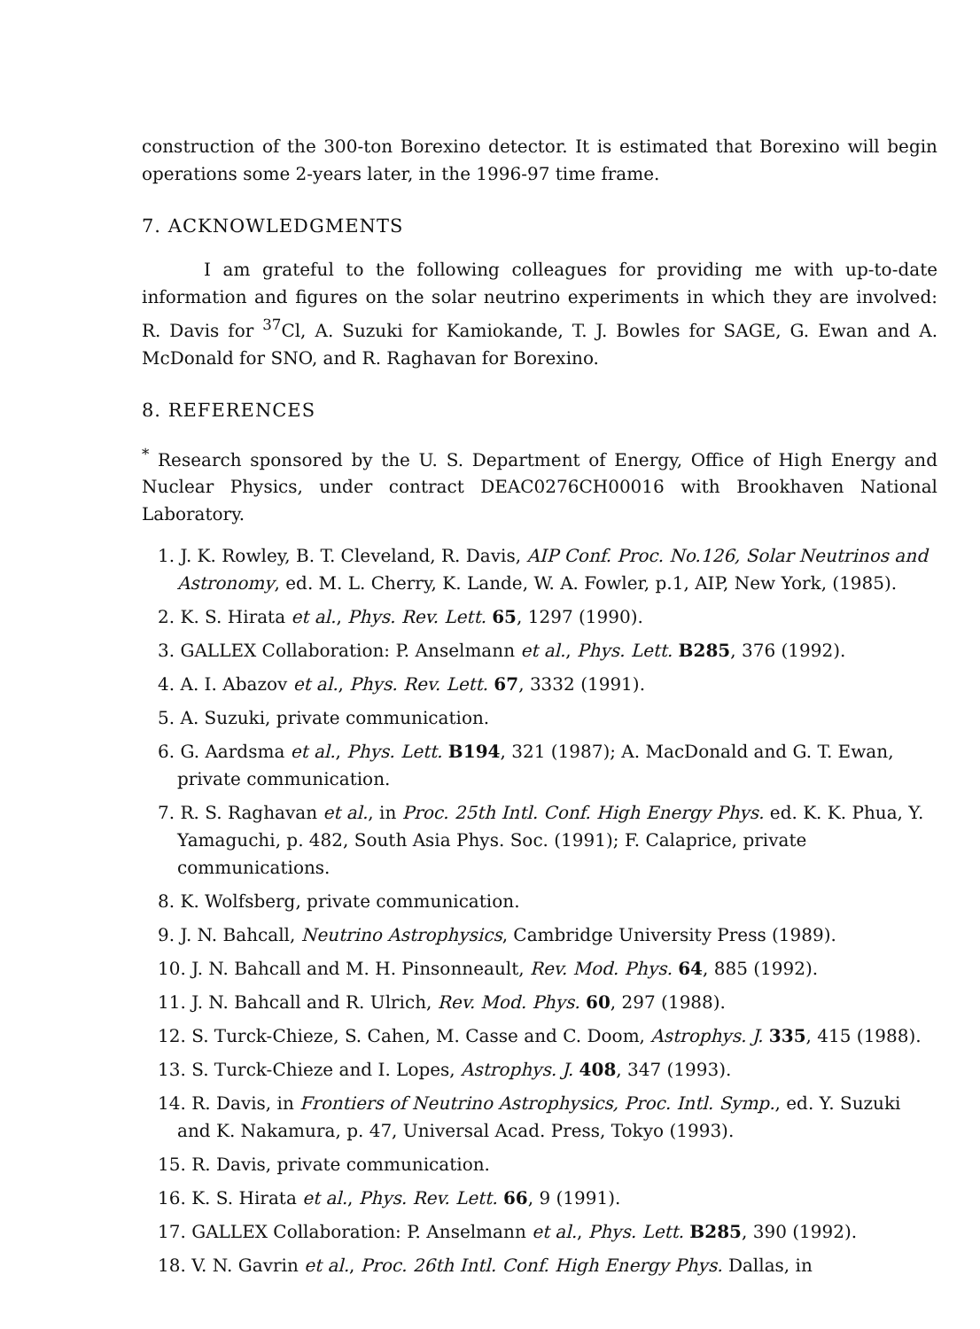construction of the 300-ton Borexino detector. It is estimated that Borexino will begin operations some 2-years later, in the 1996-97 time frame.
7. ACKNOWLEDGMENTS
I am grateful to the following colleagues for providing me with up-to-date information and figures on the solar neutrino experiments in which they are involved: R. Davis for <sup>37</sup>Cl, A. Suzuki for Kamiokande, T. J. Bowles for SAGE, G. Ewan and A. McDonald for SNO, and R. Raghavan for Borexino.
8. REFERENCES
<sup>*</sup> Research sponsored by the U. S. Department of Energy, Office of High Energy and Nuclear Physics, under contract DEAC0276CH00016 with Brookhaven National Laboratory.
1. J. K. Rowley, B. T. Cleveland, R. Davis, AIP Conf. Proc. No.126, Solar Neutrinos and Astronomy, ed. M. L. Cherry, K. Lande, W. A. Fowler, p.1, AIP, New York, (1985).
2. K. S. Hirata et al., Phys. Rev. Lett. 65, 1297 (1990).
3. GALLEX Collaboration: P. Anselmann et al., Phys. Lett. B285, 376 (1992).
4. A. I. Abazov et al., Phys. Rev. Lett. 67, 3332 (1991).
5. A. Suzuki, private communication.
6. G. Aardsma et al., Phys. Lett. B194, 321 (1987); A. MacDonald and G. T. Ewan, private communication.
7. R. S. Raghavan et al., in Proc. 25th Intl. Conf. High Energy Phys. ed. K. K. Phua, Y. Yamaguchi, p. 482, South Asia Phys. Soc. (1991); F. Calaprice, private communications.
8. K. Wolfsberg, private communication.
9. J. N. Bahcall, Neutrino Astrophysics, Cambridge University Press (1989).
10. J. N. Bahcall and M. H. Pinsonneault, Rev. Mod. Phys. 64, 885 (1992).
11. J. N. Bahcall and R. Ulrich, Rev. Mod. Phys. 60, 297 (1988).
12. S. Turck-Chieze, S. Cahen, M. Casse and C. Doom, Astrophys. J. 335, 415 (1988).
13. S. Turck-Chieze and I. Lopes, Astrophys. J. 408, 347 (1993).
14. R. Davis, in Frontiers of Neutrino Astrophysics, Proc. Intl. Symp., ed. Y. Suzuki and K. Nakamura, p. 47, Universal Acad. Press, Tokyo (1993).
15. R. Davis, private communication.
16. K. S. Hirata et al., Phys. Rev. Lett. 66, 9 (1991).
17. GALLEX Collaboration: P. Anselmann et al., Phys. Lett. B285, 390 (1992).
18. V. N. Gavrin et al., Proc. 26th Intl. Conf. High Energy Phys. Dallas, in